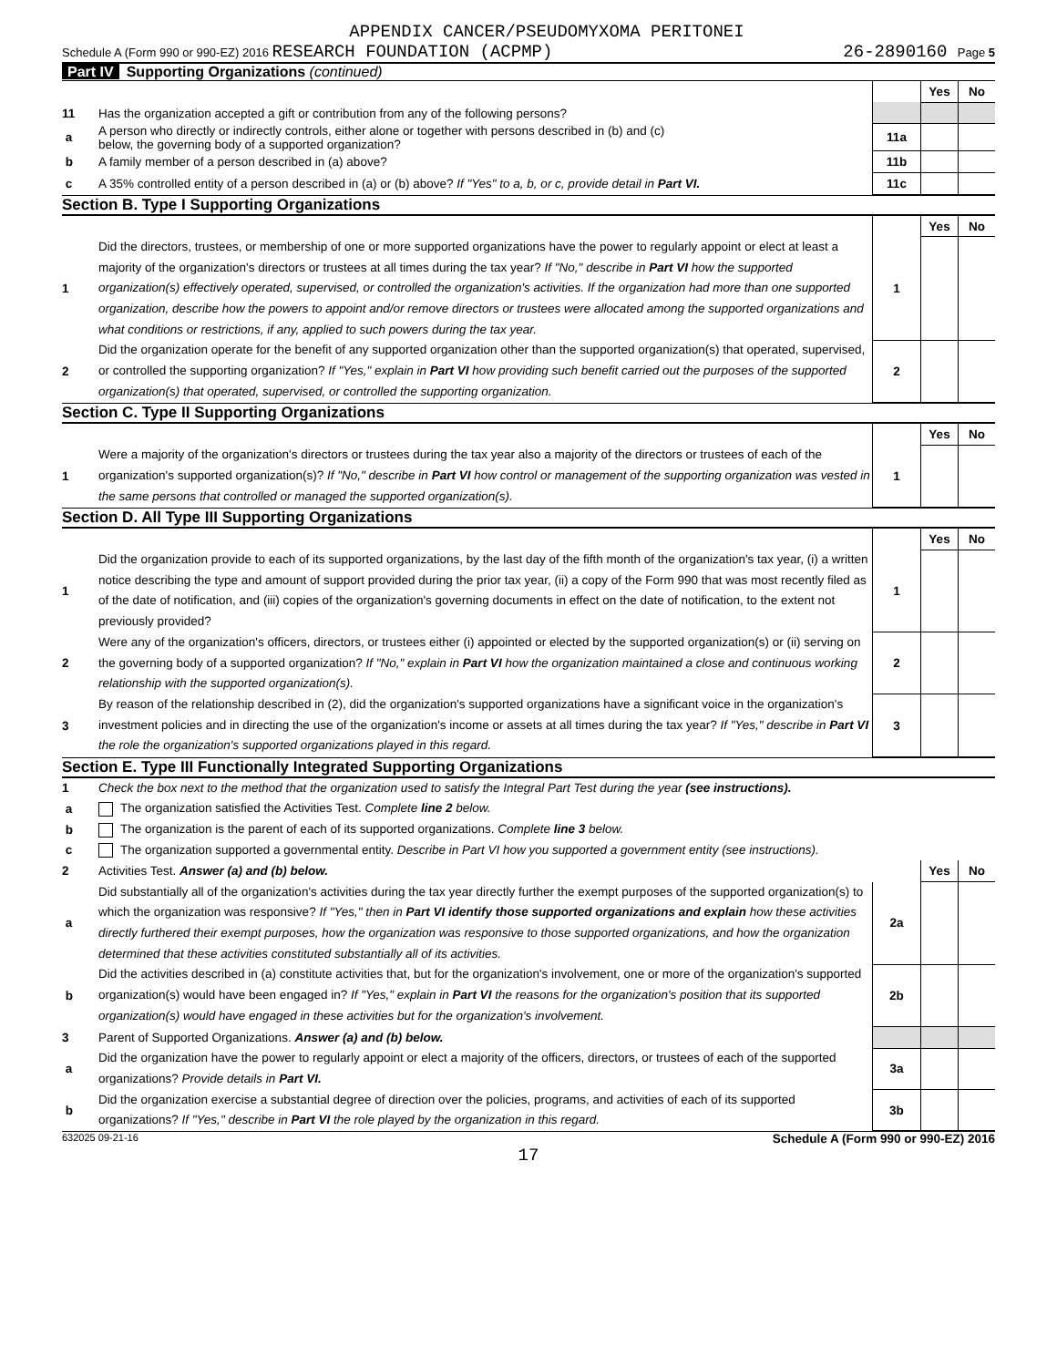APPENDIX CANCER/PSEUDOMYXOMA PERITONEI
Schedule A (Form 990 or 990-EZ) 2016 RESEARCH FOUNDATION (ACPMP) 26-2890160 Page 5
Part IV Supporting Organizations (continued)
| | | | Yes | No |
| 11 | Has the organization accepted a gift or contribution from any of the following persons? | | | |
| a | A person who directly or indirectly controls, either alone or together with persons described in (b) and (c) below, the governing body of a supported organization? | 11a | | |
| b | A family member of a person described in (a) above? | 11b | | |
| c | A 35% controlled entity of a person described in (a) or (b) above? If "Yes" to a, b, or c, provide detail in Part VI. | 11c | | |
Section B. Type I Supporting Organizations
| | | | Yes | No |
| 1 | Did the directors, trustees, or membership of one or more supported organizations have the power to regularly appoint or elect at least a majority of the organization's directors or trustees at all times during the tax year? If "No," describe in Part VI how the supported organization(s) effectively operated, supervised, or controlled the organization's activities. If the organization had more than one supported organization, describe how the powers to appoint and/or remove directors or trustees were allocated among the supported organizations and what conditions or restrictions, if any, applied to such powers during the tax year. | 1 | | |
| 2 | Did the organization operate for the benefit of any supported organization other than the supported organization(s) that operated, supervised, or controlled the supporting organization? If "Yes," explain in Part VI how providing such benefit carried out the purposes of the supported organization(s) that operated, supervised, or controlled the supporting organization. | 2 | | |
Section C. Type II Supporting Organizations
| | | | Yes | No |
| 1 | Were a majority of the organization's directors or trustees during the tax year also a majority of the directors or trustees of each of the organization's supported organization(s)? If "No," describe in Part VI how control or management of the supporting organization was vested in the same persons that controlled or managed the supported organization(s). | 1 | | |
Section D. All Type III Supporting Organizations
| | | | Yes | No |
| 1 | Did the organization provide to each of its supported organizations, by the last day of the fifth month of the organization's tax year, (i) a written notice describing the type and amount of support provided during the prior tax year, (ii) a copy of the Form 990 that was most recently filed as of the date of notification, and (iii) copies of the organization's governing documents in effect on the date of notification, to the extent not previously provided? | 1 | | |
| 2 | Were any of the organization's officers, directors, or trustees either (i) appointed or elected by the supported organization(s) or (ii) serving on the governing body of a supported organization? If "No," explain in Part VI how the organization maintained a close and continuous working relationship with the supported organization(s). | 2 | | |
| 3 | By reason of the relationship described in (2), did the organization's supported organizations have a significant voice in the organization's investment policies and in directing the use of the organization's income or assets at all times during the tax year? If "Yes," describe in Part VI the role the organization's supported organizations played in this regard. | 3 | | |
Section E. Type III Functionally Integrated Supporting Organizations
| 1 | Check the box next to the method that the organization used to satisfy the Integral Part Test during the year (see instructions). | | | |
| a | The organization satisfied the Activities Test. Complete line 2 below. | | | |
| b | The organization is the parent of each of its supported organizations. Complete line 3 below. | | | |
| c | The organization supported a governmental entity. Describe in Part VI how you supported a government entity (see instructions). | | | |
| 2 | Activities Test. Answer (a) and (b) below. | | Yes | No |
| a | Did substantially all of the organization's activities during the tax year directly further the exempt purposes of the supported organization(s) to which the organization was responsive? If "Yes," then in Part VI identify those supported organizations and explain how these activities directly furthered their exempt purposes, how the organization was responsive to those supported organizations, and how the organization determined that these activities constituted substantially all of its activities. | 2a | | |
| b | Did the activities described in (a) constitute activities that, but for the organization's involvement, one or more of the organization's supported organization(s) would have been engaged in? If "Yes," explain in Part VI the reasons for the organization's position that its supported organization(s) would have engaged in these activities but for the organization's involvement. | 2b | | |
| 3 | Parent of Supported Organizations. Answer (a) and (b) below. | | | |
| a | Did the organization have the power to regularly appoint or elect a majority of the officers, directors, or trustees of each of the supported organizations? Provide details in Part VI. | 3a | | |
| b | Did the organization exercise a substantial degree of direction over the policies, programs, and activities of each of its supported organizations? If "Yes," describe in Part VI the role played by the organization in this regard. | 3b | | |
632025 09-21-16 Schedule A (Form 990 or 990-EZ) 2016
17